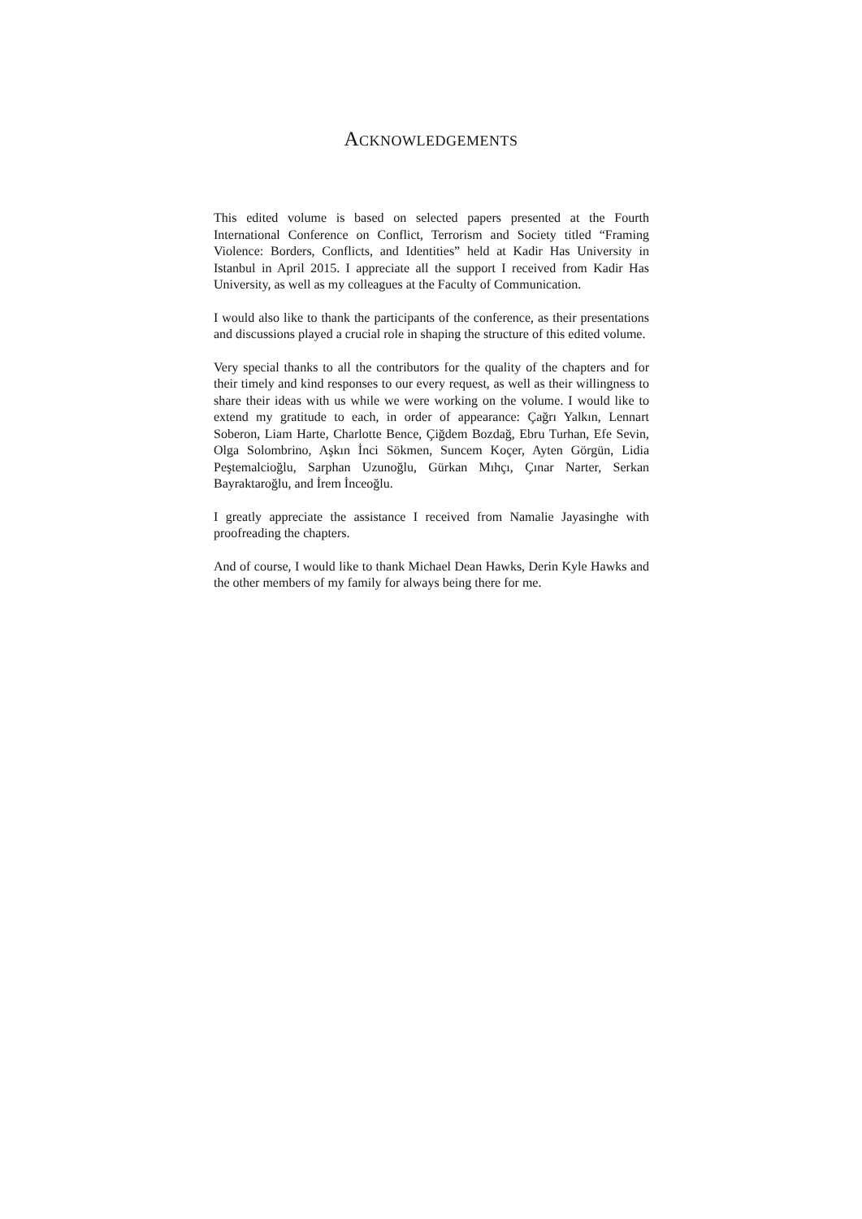ACKNOWLEDGEMENTS
This edited volume is based on selected papers presented at the Fourth International Conference on Conflict, Terrorism and Society titled “Framing Violence: Borders, Conflicts, and Identities” held at Kadir Has University in Istanbul in April 2015. I appreciate all the support I received from Kadir Has University, as well as my colleagues at the Faculty of Communication.
I would also like to thank the participants of the conference, as their presentations and discussions played a crucial role in shaping the structure of this edited volume.
Very special thanks to all the contributors for the quality of the chapters and for their timely and kind responses to our every request, as well as their willingness to share their ideas with us while we were working on the volume. I would like to extend my gratitude to each, in order of appearance: Çağrı Yalkın, Lennart Soberon, Liam Harte, Charlotte Bence, Çiğdem Bozdağ, Ebru Turhan, Efe Sevin, Olga Solombrino, Aşkın İnci Sökmen, Suncem Koçer, Ayten Görgün, Lidia Peştemalcioğlu, Sarphan Uzunoğlu, Gürkan Mıhçı, Çınar Narter, Serkan Bayraktaroğlu, and İrem İnceoğlu.
I greatly appreciate the assistance I received from Namalie Jayasinghe with proofreading the chapters.
And of course, I would like to thank Michael Dean Hawks, Derin Kyle Hawks and the other members of my family for always being there for me.